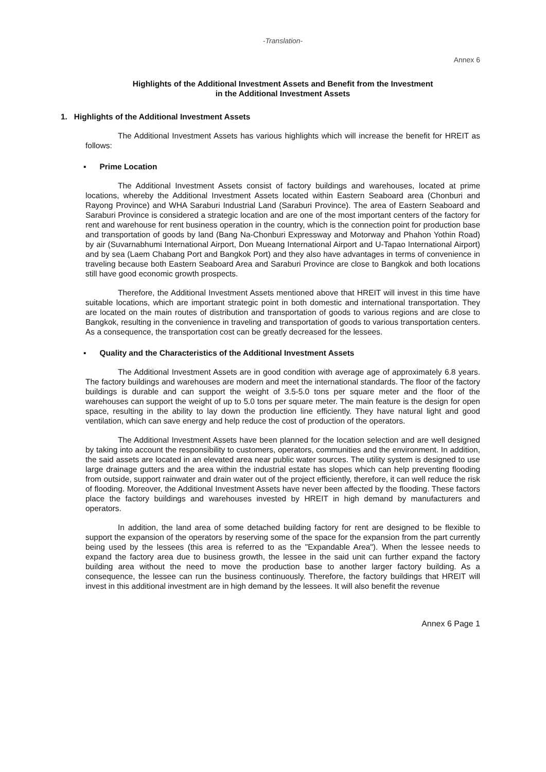-Translation-
Annex 6
Highlights of the Additional Investment Assets and Benefit from the Investment
in the Additional Investment Assets
1. Highlights of the Additional Investment Assets
The Additional Investment Assets has various highlights which will increase the benefit for HREIT as follows:
▪ Prime Location
The Additional Investment Assets consist of factory buildings and warehouses, located at prime locations, whereby the Additional Investment Assets located within Eastern Seaboard area (Chonburi and Rayong Province) and WHA Saraburi Industrial Land (Saraburi Province). The area of Eastern Seaboard and Saraburi Province is considered a strategic location and are one of the most important centers of the factory for rent and warehouse for rent business operation in the country, which is the connection point for production base and transportation of goods by land (Bang Na-Chonburi Expressway and Motorway and Phahon Yothin Road) by air (Suvarnabhumi International Airport, Don Mueang International Airport and U-Tapao International Airport) and by sea (Laem Chabang Port and Bangkok Port) and they also have advantages in terms of convenience in traveling because both Eastern Seaboard Area and Saraburi Province are close to Bangkok and both locations still have good economic growth prospects.
Therefore, the Additional Investment Assets mentioned above that HREIT will invest in this time have suitable locations, which are important strategic point in both domestic and international transportation. They are located on the main routes of distribution and transportation of goods to various regions and are close to Bangkok, resulting in the convenience in traveling and transportation of goods to various transportation centers. As a consequence, the transportation cost can be greatly decreased for the lessees.
▪ Quality and the Characteristics of the Additional Investment Assets
The Additional Investment Assets are in good condition with average age of approximately 6.8 years. The factory buildings and warehouses are modern and meet the international standards. The floor of the factory buildings is durable and can support the weight of 3.5-5.0 tons per square meter and the floor of the warehouses can support the weight of up to 5.0 tons per square meter. The main feature is the design for open space, resulting in the ability to lay down the production line efficiently. They have natural light and good ventilation, which can save energy and help reduce the cost of production of the operators.
The Additional Investment Assets have been planned for the location selection and are well designed by taking into account the responsibility to customers, operators, communities and the environment. In addition, the said assets are located in an elevated area near public water sources. The utility system is designed to use large drainage gutters and the area within the industrial estate has slopes which can help preventing flooding from outside, support rainwater and drain water out of the project efficiently, therefore, it can well reduce the risk of flooding. Moreover, the Additional Investment Assets have never been affected by the flooding. These factors place the factory buildings and warehouses invested by HREIT in high demand by manufacturers and operators.
In addition, the land area of some detached building factory for rent are designed to be flexible to support the expansion of the operators by reserving some of the space for the expansion from the part currently being used by the lessees (this area is referred to as the "Expandable Area"). When the lessee needs to expand the factory area due to business growth, the lessee in the said unit can further expand the factory building area without the need to move the production base to another larger factory building. As a consequence, the lessee can run the business continuously. Therefore, the factory buildings that HREIT will invest in this additional investment are in high demand by the lessees. It will also benefit the revenue
Annex 6 Page 1